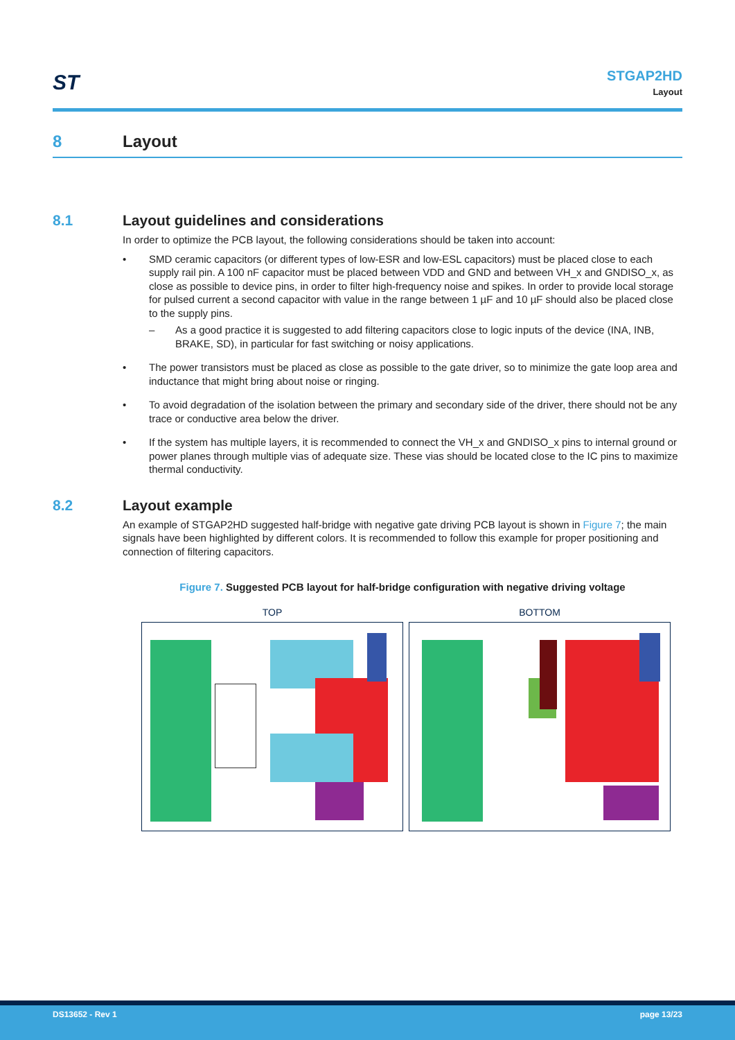ST
STGAP2HD
Layout
8 Layout
8.1 Layout guidelines and considerations
In order to optimize the PCB layout, the following considerations should be taken into account:
• SMD ceramic capacitors (or different types of low-ESR and low-ESL capacitors) must be placed close to each supply rail pin. A 100 nF capacitor must be placed between VDD and GND and between VH_x and GNDISO_x, as close as possible to device pins, in order to filter high-frequency noise and spikes. In order to provide local storage for pulsed current a second capacitor with value in the range between 1 µF and 10 µF should also be placed close to the supply pins.
– As a good practice it is suggested to add filtering capacitors close to logic inputs of the device (INA, INB, BRAKE, SD), in particular for fast switching or noisy applications.
• The power transistors must be placed as close as possible to the gate driver, so to minimize the gate loop area and inductance that might bring about noise or ringing.
• To avoid degradation of the isolation between the primary and secondary side of the driver, there should not be any trace or conductive area below the driver.
• If the system has multiple layers, it is recommended to connect the VH_x and GNDISO_x pins to internal ground or power planes through multiple vias of adequate size. These vias should be located close to the IC pins to maximize thermal conductivity.
8.2 Layout example
An example of STGAP2HD suggested half-bridge with negative gate driving PCB layout is shown in Figure 7; the main signals have been highlighted by different colors. It is recommended to follow this example for proper positioning and connection of filtering capacitors.
Figure 7. Suggested PCB layout for half-bridge configuration with negative driving voltage
TOP BOTTOM
DS13652 - Rev 1 page 13/23